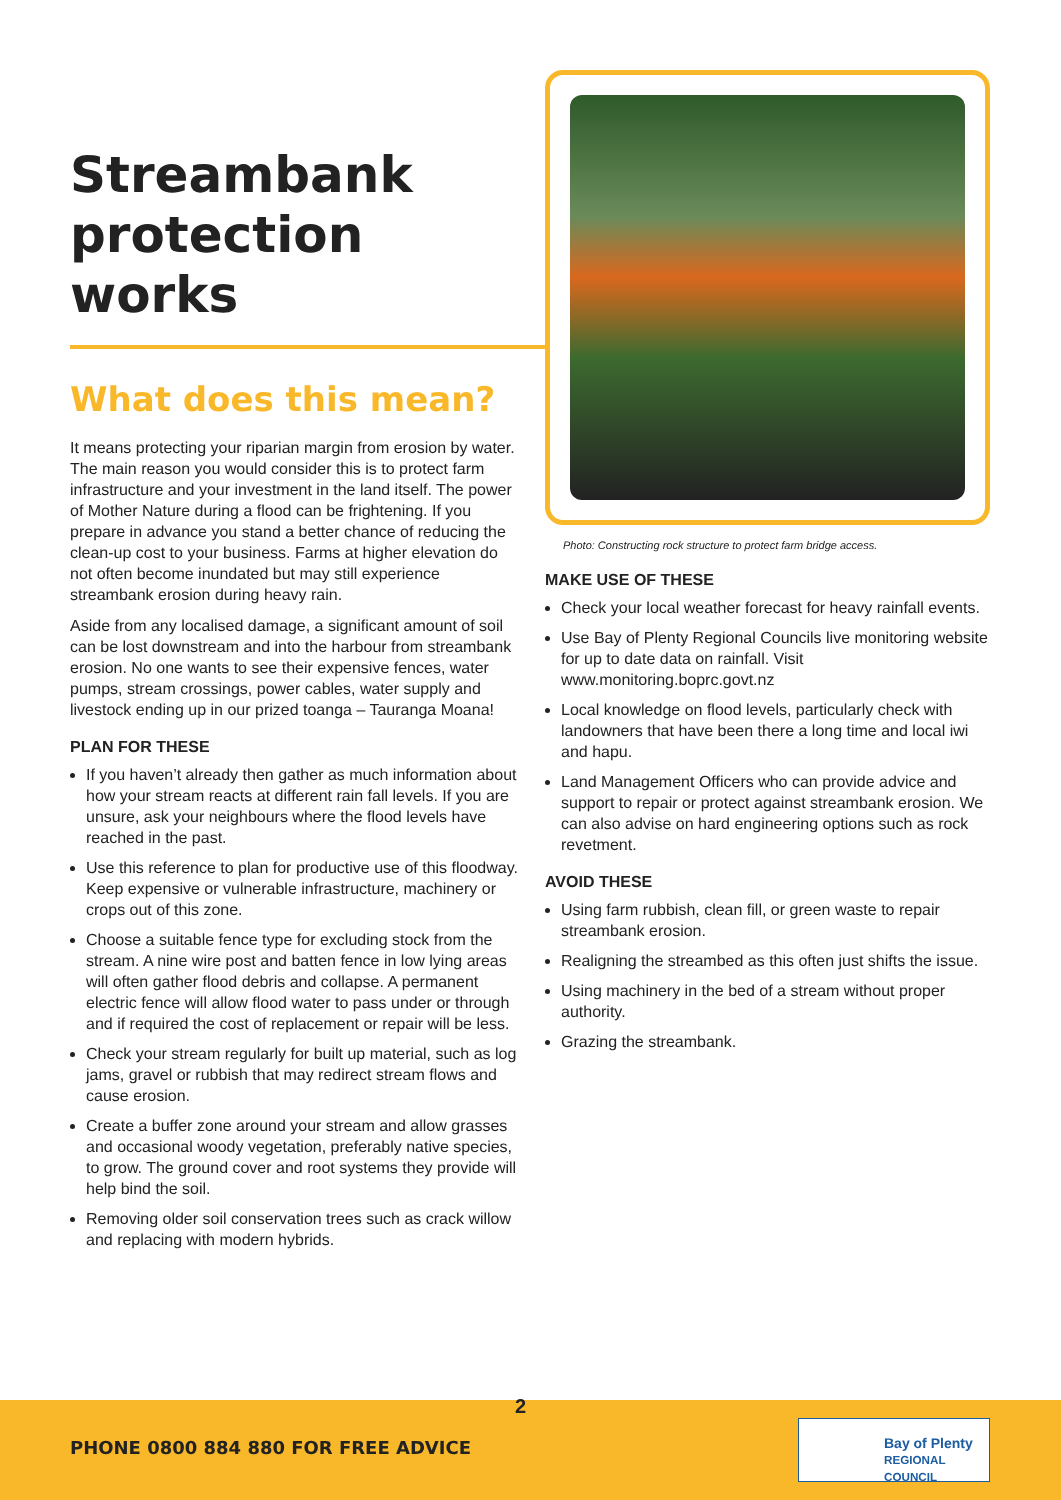Streambank protection works
What does this mean?
It means protecting your riparian margin from erosion by water. The main reason you would consider this is to protect farm infrastructure and your investment in the land itself. The power of Mother Nature during a flood can be frightening. If you prepare in advance you stand a better chance of reducing the clean-up cost to your business. Farms at higher elevation do not often become inundated but may still experience streambank erosion during heavy rain.
Aside from any localised damage, a significant amount of soil can be lost downstream and into the harbour from streambank erosion. No one wants to see their expensive fences, water pumps, stream crossings, power cables, water supply and livestock ending up in our prized toanga – Tauranga Moana!
PLAN FOR THESE
If you haven’t already then gather as much information about how your stream reacts at different rain fall levels. If you are unsure, ask your neighbours where the flood levels have reached in the past.
Use this reference to plan for productive use of this floodway. Keep expensive or vulnerable infrastructure, machinery or crops out of this zone.
Choose a suitable fence type for excluding stock from the stream. A nine wire post and batten fence in low lying areas will often gather flood debris and collapse. A permanent electric fence will allow flood water to pass under or through and if required the cost of replacement or repair will be less.
Check your stream regularly for built up material, such as log jams, gravel or rubbish that may redirect stream flows and cause erosion.
Create a buffer zone around your stream and allow grasses and occasional woody vegetation, preferably native species, to grow. The ground cover and root systems they provide will help bind the soil.
Removing older soil conservation trees such as crack willow and replacing with modern hybrids.
Photo: Constructing rock structure to protect farm bridge access.
MAKE USE OF THESE
Check your local weather forecast for heavy rainfall events.
Use Bay of Plenty Regional Councils live monitoring website for up to date data on rainfall. Visit www.monitoring.boprc.govt.nz
Local knowledge on flood levels, particularly check with landowners that have been there a long time and local iwi and hapu.
Land Management Officers who can provide advice and support to repair or protect against streambank erosion. We can also advise on hard engineering options such as rock revetment.
AVOID THESE
Using farm rubbish, clean fill, or green waste to repair streambank erosion.
Realigning the streambed as this often just shifts the issue.
Using machinery in the bed of a stream without proper authority.
Grazing the streambank.
2
PHONE 0800 884 880 FOR FREE ADVICE
Bay of Plenty
REGIONAL COUNCIL